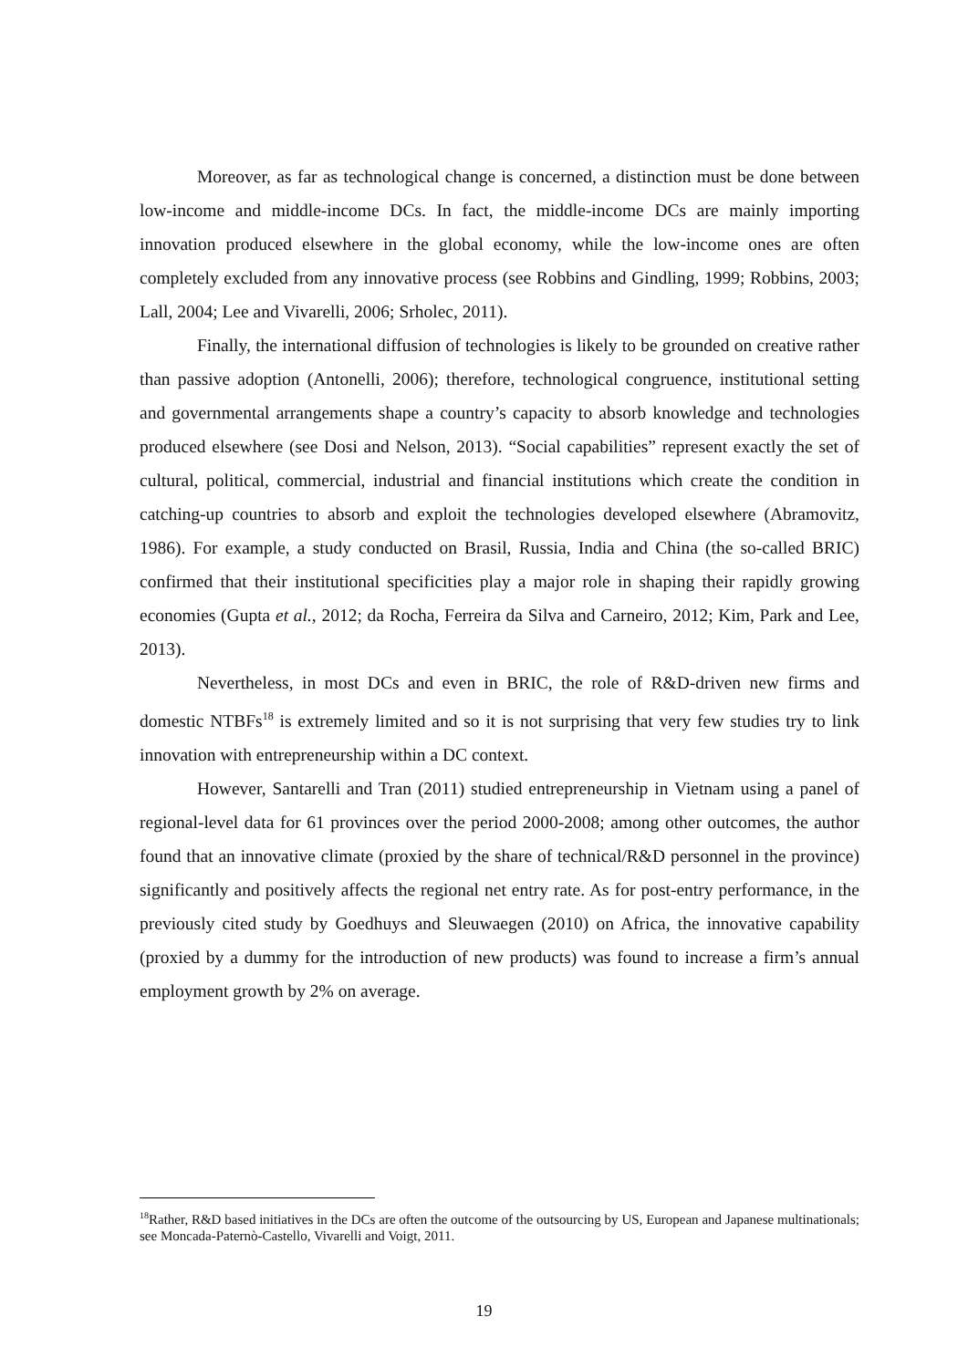Moreover, as far as technological change is concerned, a distinction must be done between low-income and middle-income DCs. In fact, the middle-income DCs are mainly importing innovation produced elsewhere in the global economy, while the low-income ones are often completely excluded from any innovative process (see Robbins and Gindling, 1999; Robbins, 2003; Lall, 2004; Lee and Vivarelli, 2006; Srholec, 2011).
Finally, the international diffusion of technologies is likely to be grounded on creative rather than passive adoption (Antonelli, 2006); therefore, technological congruence, institutional setting and governmental arrangements shape a country’s capacity to absorb knowledge and technologies produced elsewhere (see Dosi and Nelson, 2013). “Social capabilities” represent exactly the set of cultural, political, commercial, industrial and financial institutions which create the condition in catching-up countries to absorb and exploit the technologies developed elsewhere (Abramovitz, 1986). For example, a study conducted on Brasil, Russia, India and China (the so-called BRIC) confirmed that their institutional specificities play a major role in shaping their rapidly growing economies (Gupta et al., 2012; da Rocha, Ferreira da Silva and Carneiro, 2012; Kim, Park and Lee, 2013).
Nevertheless, in most DCs and even in BRIC, the role of R&D-driven new firms and domestic NTBFs<sup>18</sup> is extremely limited and so it is not surprising that very few studies try to link innovation with entrepreneurship within a DC context.
However, Santarelli and Tran (2011) studied entrepreneurship in Vietnam using a panel of regional-level data for 61 provinces over the period 2000-2008; among other outcomes, the author found that an innovative climate (proxied by the share of technical/R&D personnel in the province) significantly and positively affects the regional net entry rate. As for post-entry performance, in the previously cited study by Goedhuys and Sleuwaegen (2010) on Africa, the innovative capability (proxied by a dummy for the introduction of new products) was found to increase a firm’s annual employment growth by 2% on average.
<sup>18</sup> Rather, R&D based initiatives in the DCs are often the outcome of the outsourcing by US, European and Japanese multinationals; see Moncada-Paternò-Castello, Vivarelli and Voigt, 2011.
19